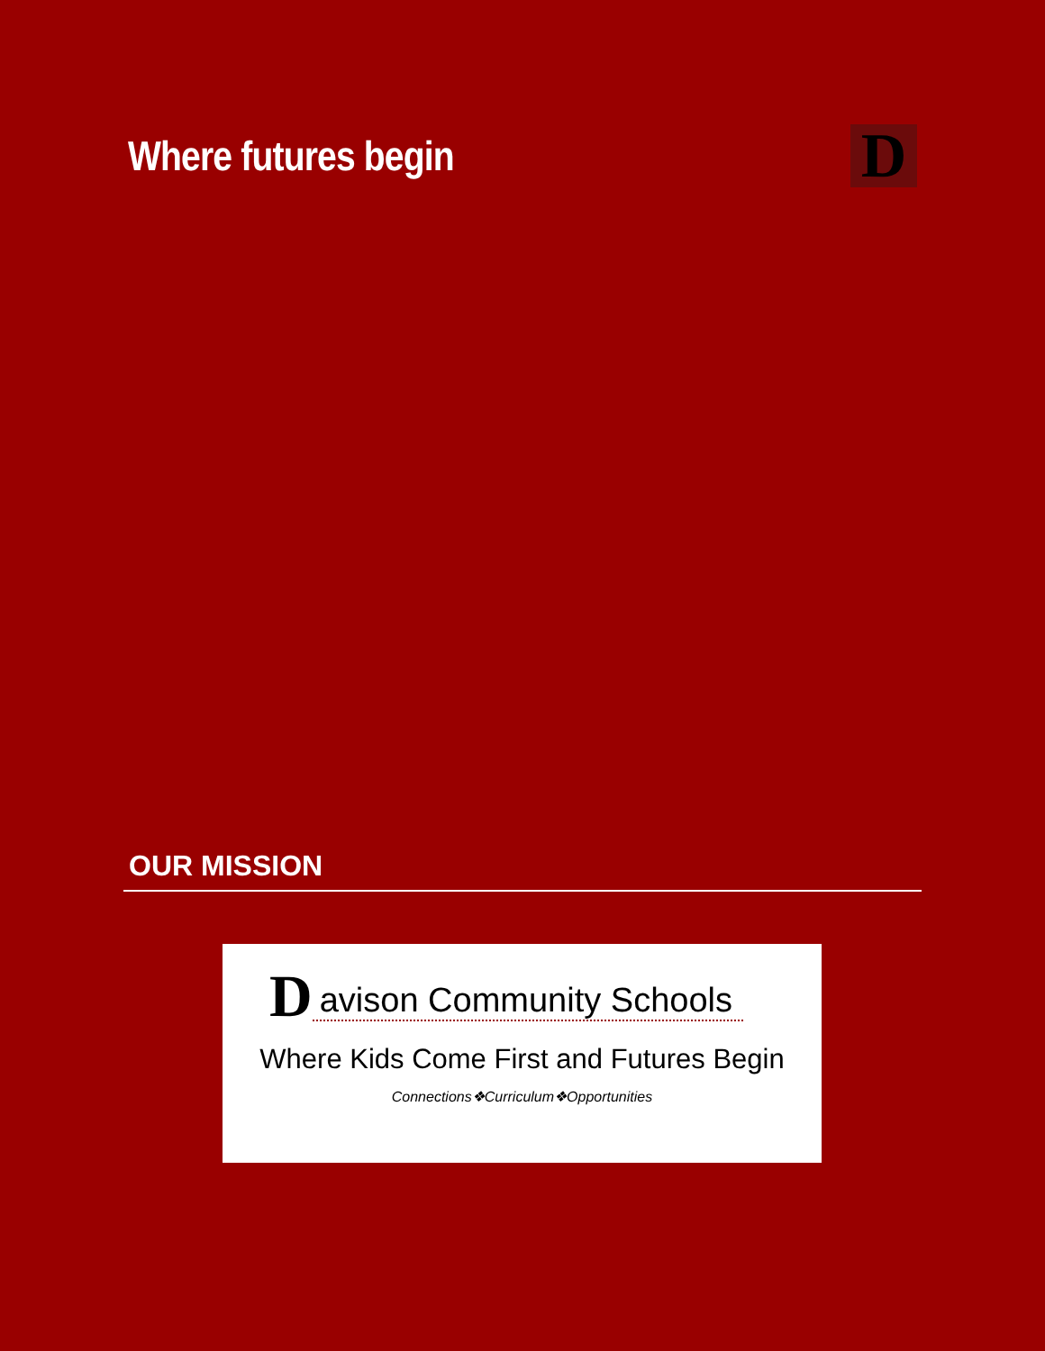Where futures begin
D
OUR MISSION
Davison Community Schools
Where Kids Come First and Futures Begin
Connections❖Curriculum❖Opportunities